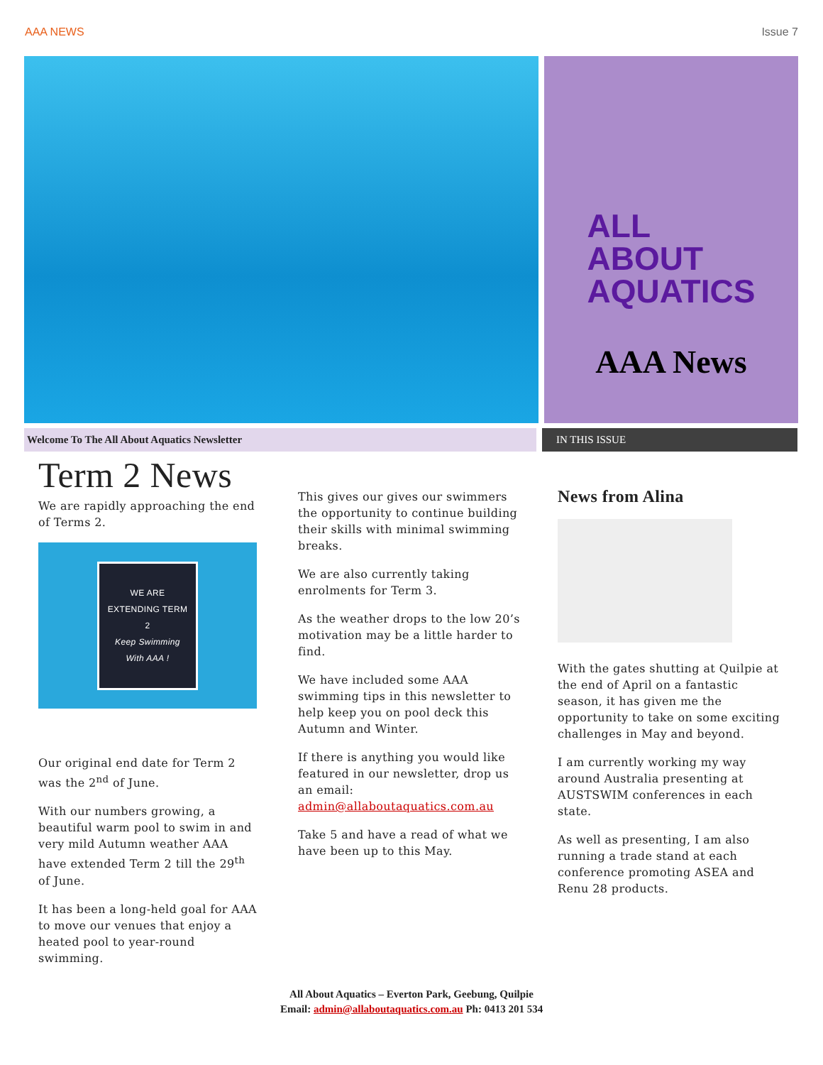AAA NEWS Issue 7
ALL
ABOUT
AQUATICS
AAA News
Welcome To The All About Aquatics Newsletter IN THIS ISSUE
Term 2 News
We are rapidly approaching the end of Terms 2.
WE ARE EXTENDING TERM 2
Keep Swimming With AAA !
Our original end date for Term 2 was the 2<sup>nd</sup> of June.
With our numbers growing, a beautiful warm pool to swim in and very mild Autumn weather AAA have extended Term 2 till the 29<sup>th</sup> of June.
It has been a long-held goal for AAA to move our venues that enjoy a heated pool to year-round swimming.
This gives our gives our swimmers the opportunity to continue building their skills with minimal swimming breaks.
We are also currently taking enrolments for Term 3.
As the weather drops to the low 20’s motivation may be a little harder to find.
We have included some AAA swimming tips in this newsletter to help keep you on pool deck this Autumn and Winter.
If there is anything you would like featured in our newsletter, drop us an email: admin@allaboutaquatics.com.au
Take 5 and have a read of what we have been up to this May.
News from Alina
With the gates shutting at Quilpie at the end of April on a fantastic season, it has given me the opportunity to take on some exciting challenges in May and beyond.
I am currently working my way around Australia presenting at AUSTSWIM conferences in each state.
As well as presenting, I am also running a trade stand at each conference promoting ASEA and Renu 28 products.
All About Aquatics – Everton Park, Geebung, Quilpie
Email: admin@allaboutaquatics.com.au Ph: 0413 201 534